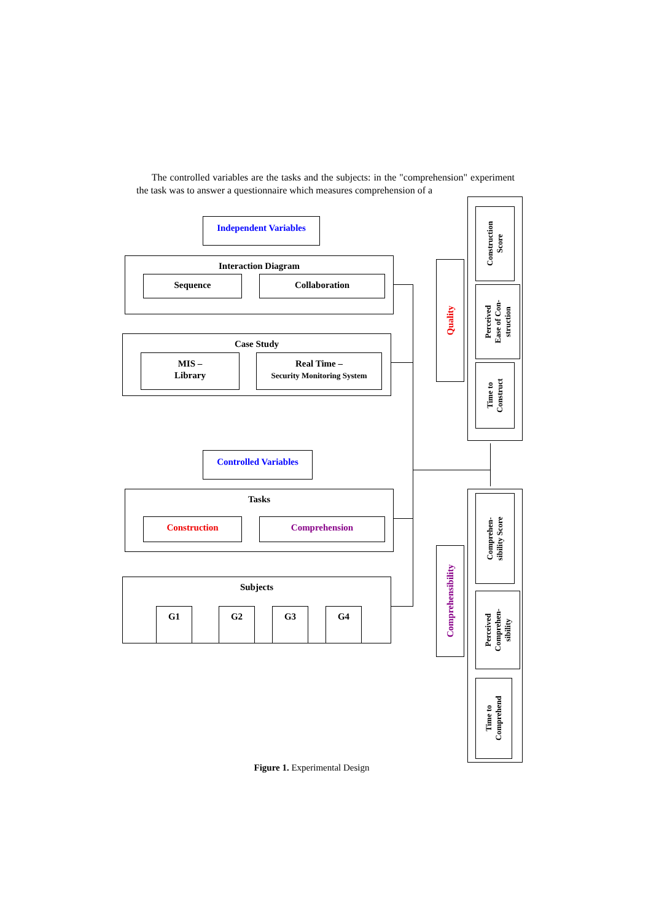The controlled variables are the tasks and the subjects: in the "comprehension" experiment the task was to answer a questionnaire which measures comprehension of a
Independent Variables
Interaction Diagram
Sequence Collaboration
Case Study
MIS –
Library
Real Time –
Security Monitoring System
Controlled Variables
Tasks
Construction Comprehension
Subjects
G1 G2 G3 G4
Quality
Construction
Score
Perceived
Ease of Con-
struction
Time to
Construct
Comprehensibility
Comprehen-
sibility Score
Perceived
Comprehen-
sibility
Time to
Comprehend
Figure 1. Experimental Design